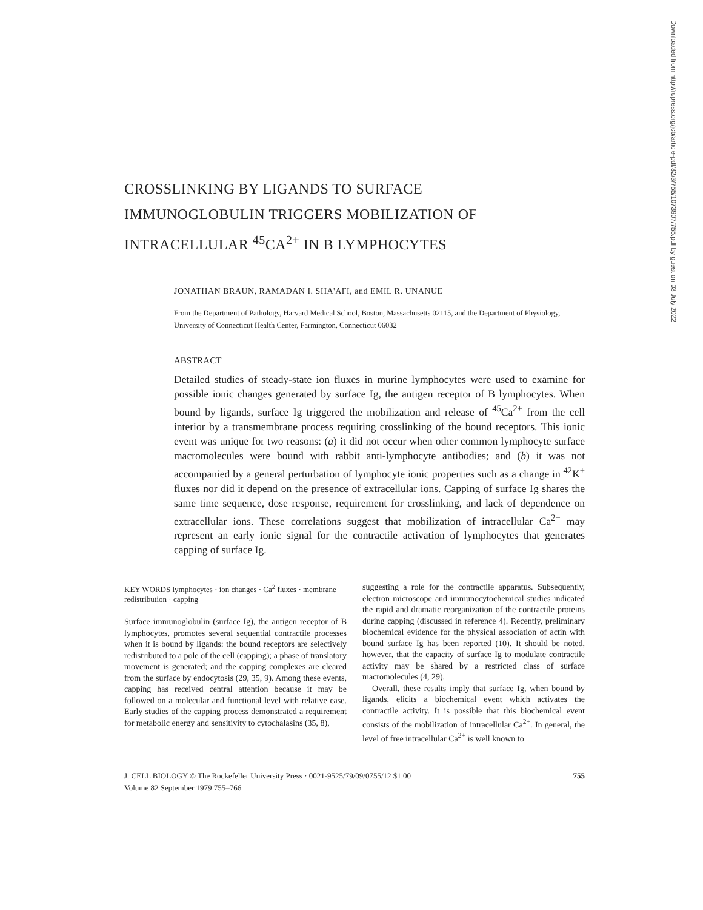CROSSLINKING BY LIGANDS TO SURFACE
IMMUNOGLOBULIN TRIGGERS MOBILIZATION OF
INTRACELLULAR <sup>45</sup>CA<sup>2+</sup> IN B LYMPHOCYTES
JONATHAN BRAUN, RAMADAN I. SHA'AFI, and EMIL R. UNANUE
From the Department of Pathology, Harvard Medical School, Boston, Massachusetts 02115, and the Department of Physiology, University of Connecticut Health Center, Farmington, Connecticut 06032
ABSTRACT
Detailed studies of steady-state ion fluxes in murine lymphocytes were used to examine for possible ionic changes generated by surface Ig, the antigen receptor of B lymphocytes. When bound by ligands, surface Ig triggered the mobilization and release of <sup>45</sup>Ca<sup>2+</sup> from the cell interior by a transmembrane process requiring crosslinking of the bound receptors. This ionic event was unique for two reasons: (a) it did not occur when other common lymphocyte surface macromolecules were bound with rabbit anti-lymphocyte antibodies; and (b) it was not accompanied by a general perturbation of lymphocyte ionic properties such as a change in <sup>42</sup>K<sup>+</sup> fluxes nor did it depend on the presence of extracellular ions. Capping of surface Ig shares the same time sequence, dose response, requirement for crosslinking, and lack of dependence on extracellular ions. These correlations suggest that mobilization of intracellular Ca<sup>2+</sup> may represent an early ionic signal for the contractile activation of lymphocytes that generates capping of surface Ig.
KEY WORDS lymphocytes · ion changes · Ca<sup>2</sup> fluxes · membrane redistribution · capping
Surface immunoglobulin (surface Ig), the antigen receptor of B lymphocytes, promotes several sequential contractile processes when it is bound by ligands: the bound receptors are selectively redistributed to a pole of the cell (capping); a phase of translatory movement is generated; and the capping complexes are cleared from the surface by endocytosis (29, 35, 9). Among these events, capping has received central attention because it may be followed on a molecular and functional level with relative ease. Early studies of the capping process demonstrated a requirement for metabolic energy and sensitivity to cytochalasins (35, 8),
suggesting a role for the contractile apparatus. Subsequently, electron microscope and immunocytochemical studies indicated the rapid and dramatic reorganization of the contractile proteins during capping (discussed in reference 4). Recently, preliminary biochemical evidence for the physical association of actin with bound surface Ig has been reported (10). It should be noted, however, that the capacity of surface Ig to modulate contractile activity may be shared by a restricted class of surface macromolecules (4, 29).
Overall, these results imply that surface Ig, when bound by ligands, elicits a biochemical event which activates the contractile activity. It is possible that this biochemical event consists of the mobilization of intracellular Ca<sup>2+</sup>. In general, the level of free intracellular Ca<sup>2+</sup> is well known to
J. CELL BIOLOGY © The Rockefeller University Press · 0021-9525/79/09/0755/12 $1.00
Volume 82 September 1979 755–766
755
Downloaded from http://rupress.org/jcb/article-pdf/82/3/755/1073907/755.pdf by guest on 03 July 2022